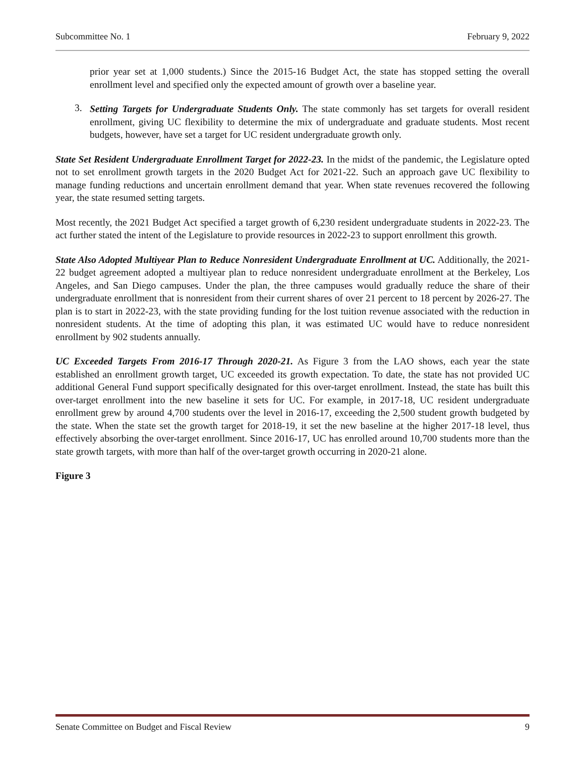Subcommittee No. 1 February 9, 2022
prior year set at 1,000 students.) Since the 2015-16 Budget Act, the state has stopped setting the overall enrollment level and specified only the expected amount of growth over a baseline year.
3.
Setting Targets for Undergraduate Students Only. The state commonly has set targets for overall resident enrollment, giving UC flexibility to determine the mix of undergraduate and graduate students. Most recent budgets, however, have set a target for UC resident undergraduate growth only.
State Set Resident Undergraduate Enrollment Target for 2022-23. In the midst of the pandemic, the Legislature opted not to set enrollment growth targets in the 2020 Budget Act for 2021-22. Such an approach gave UC flexibility to manage funding reductions and uncertain enrollment demand that year. When state revenues recovered the following year, the state resumed setting targets.
Most recently, the 2021 Budget Act specified a target growth of 6,230 resident undergraduate students in 2022-23. The act further stated the intent of the Legislature to provide resources in 2022-23 to support enrollment this growth.
State Also Adopted Multiyear Plan to Reduce Nonresident Undergraduate Enrollment at UC. Additionally, the 2021-22 budget agreement adopted a multiyear plan to reduce nonresident undergraduate enrollment at the Berkeley, Los Angeles, and San Diego campuses. Under the plan, the three campuses would gradually reduce the share of their undergraduate enrollment that is nonresident from their current shares of over 21 percent to 18 percent by 2026-27. The plan is to start in 2022-23, with the state providing funding for the lost tuition revenue associated with the reduction in nonresident students. At the time of adopting this plan, it was estimated UC would have to reduce nonresident enrollment by 902 students annually.
UC Exceeded Targets From 2016-17 Through 2020-21. As Figure 3 from the LAO shows, each year the state established an enrollment growth target, UC exceeded its growth expectation. To date, the state has not provided UC additional General Fund support specifically designated for this over-target enrollment. Instead, the state has built this over-target enrollment into the new baseline it sets for UC. For example, in 2017-18, UC resident undergraduate enrollment grew by around 4,700 students over the level in 2016-17, exceeding the 2,500 student growth budgeted by the state. When the state set the growth target for 2018-19, it set the new baseline at the higher 2017-18 level, thus effectively absorbing the over-target enrollment. Since 2016-17, UC has enrolled around 10,700 students more than the state growth targets, with more than half of the over-target growth occurring in 2020-21 alone.
Figure 3
Senate Committee on Budget and Fiscal Review 9